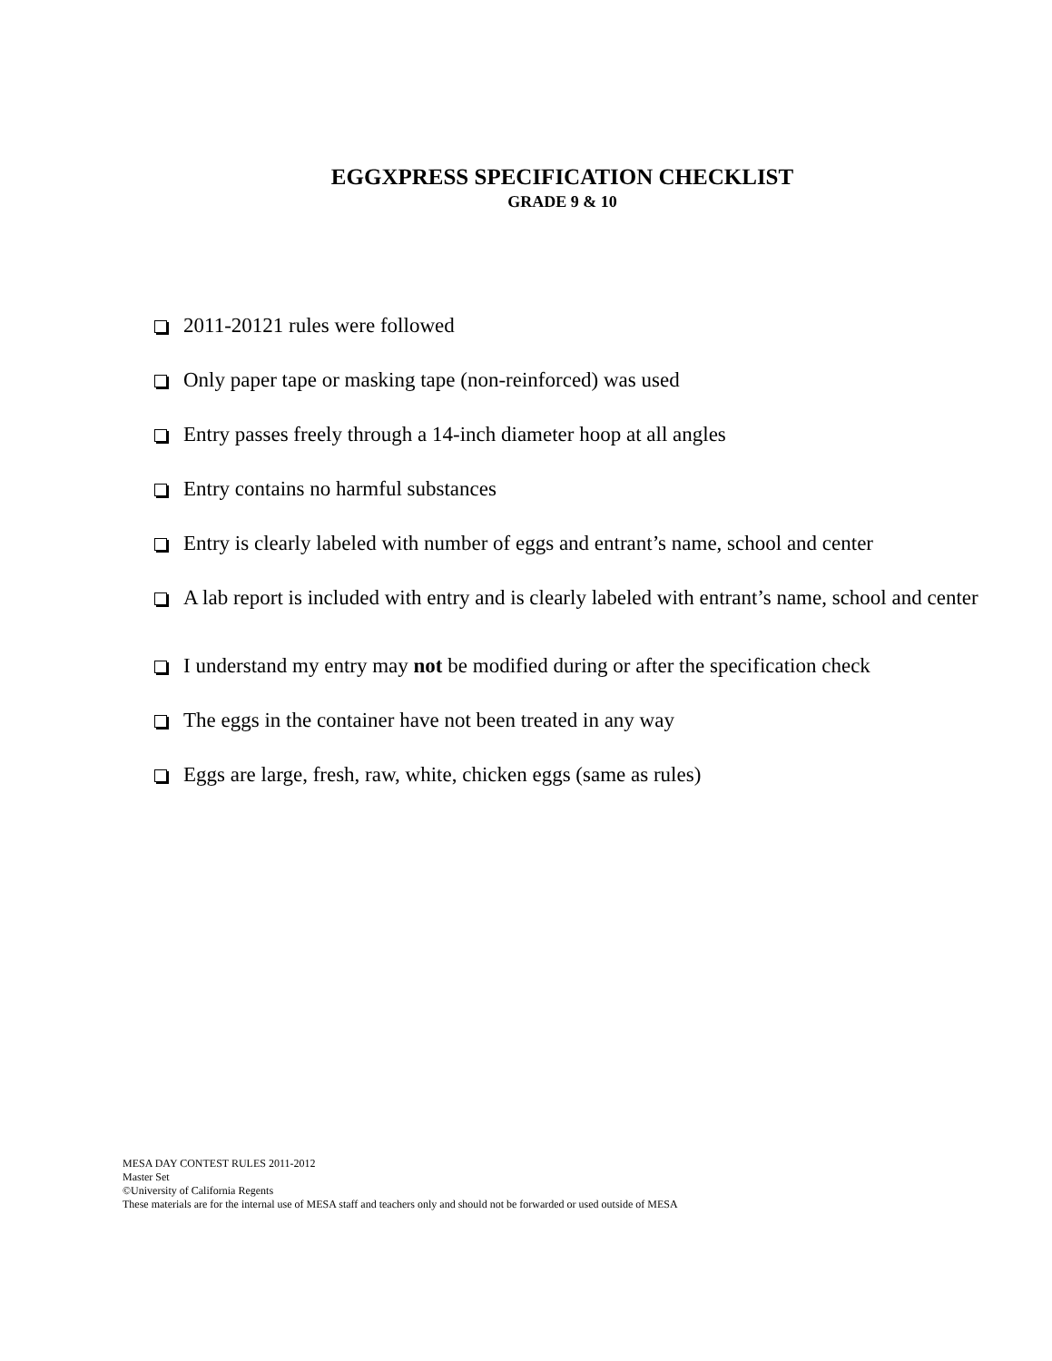EGGXPRESS SPECIFICATION CHECKLIST
GRADE 9 & 10
2011-20121 rules were followed
Only paper tape or masking tape (non-reinforced) was used
Entry passes freely through a 14-inch diameter hoop at all angles
Entry contains no harmful substances
Entry is clearly labeled with number of eggs and entrant’s name, school and center
A lab report is included with entry and is clearly labeled with entrant’s name, school and center
I understand my entry may not be modified during or after the specification check
The eggs in the container have not been treated in any way
Eggs are large, fresh, raw, white, chicken eggs (same as rules)
MESA DAY CONTEST RULES 2011-2012
Master Set
©University of California Regents
These materials are for the internal use of MESA staff and teachers only and should not be forwarded or used outside of MESA